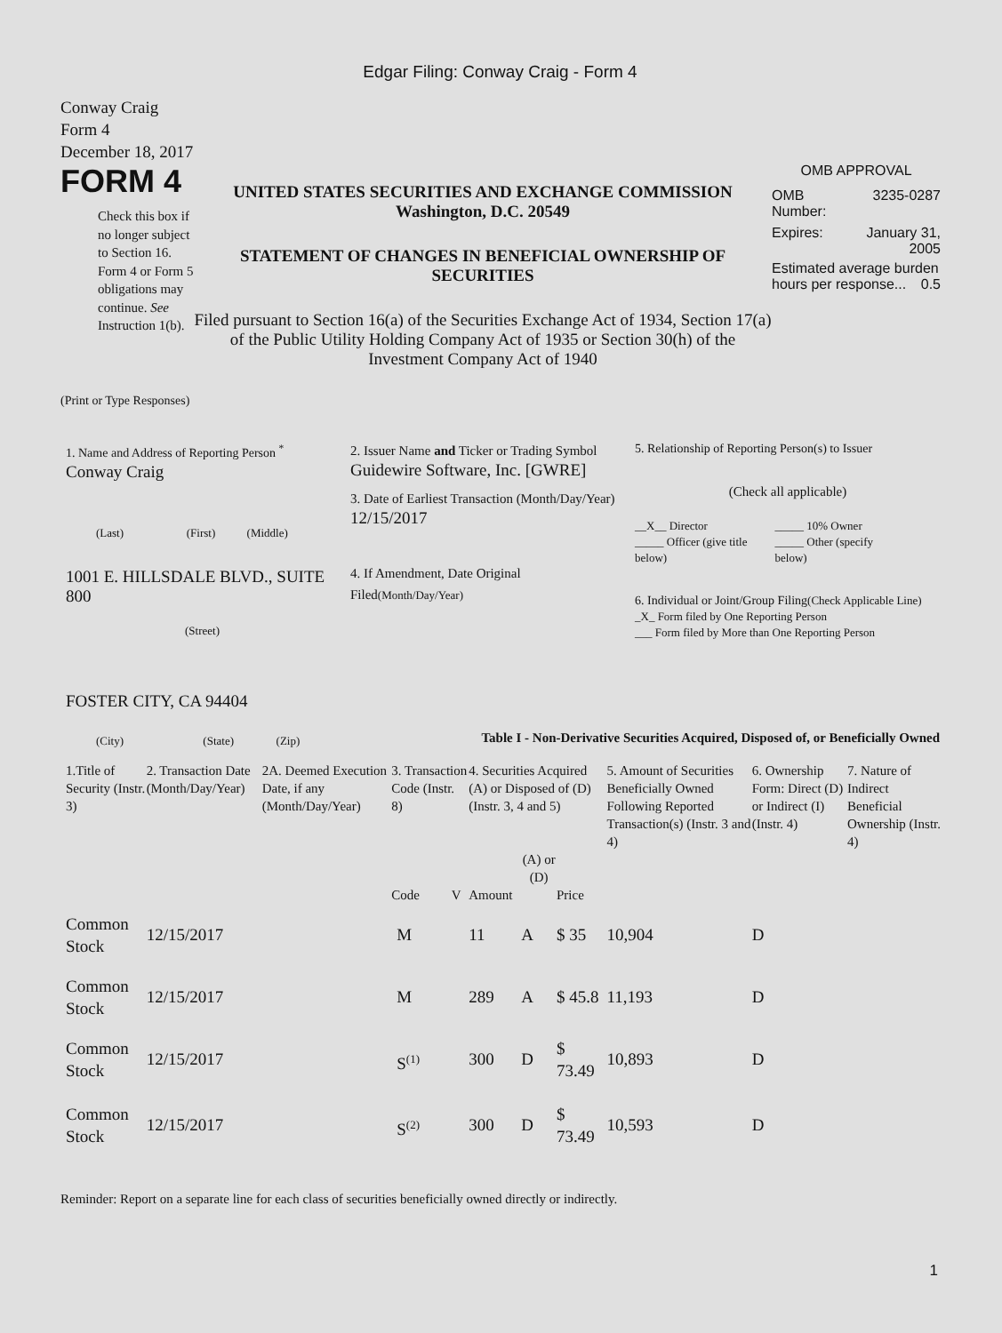Edgar Filing: Conway Craig - Form 4
Conway Craig
Form 4
December 18, 2017
| FORM 4 Check this box if no longer subject to Section 16. Form 4 or Form 5 obligations may continue. See Instruction 1(b). | UNITED STATES SECURITIES AND EXCHANGE COMMISSION Washington, D.C. 20549 STATEMENT OF CHANGES IN BENEFICIAL OWNERSHIP OF SECURITIES Filed pursuant to Section 16(a) of the Securities Exchange Act of 1934, Section 17(a) of the Public Utility Holding Company Act of 1935 or Section 30(h) of the Investment Company Act of 1940 | OMB APPROVAL / OMB Number: / 3235-0287 / / Expires: / January 31, 2005 / / Estimated average burden hours per response... 0.5 / / |
(Print or Type Responses)
| 1. Name and Address of Reporting Person <sup>*</sup> Conway Craig / (Last) / (First) / (Middle) / 1001 E. HILLSDALE BLVD., SUITE 800 (Street) FOSTER CITY, CA 94404 / (City) / (State) / (Zip) / | 2. Issuer Name and Ticker or Trading Symbol Guidewire Software, Inc. [GWRE] 3. Date of Earliest Transaction (Month/Day/Year) 12/15/2017 4. If Amendment, Date Original Filed (Month/Day/Year) | 5. Relationship of Reporting Person(s) to Issuer (Check all applicable) / __X__ Director _____ Officer (give title below) / _____ 10% Owner _____ Other (specify below) / 6. Individual or Joint/Group Filing (Check Applicable Line) _X_ Form filed by One Reporting Person ___ Form filed by More than One Reporting Person |
Table I - Non-Derivative Securities Acquired, Disposed of, or Beneficially Owned
| 1.Title of Security (Instr. 3) | 2. Transaction Date (Month/Day/Year) | 2A. Deemed Execution Date, if any (Month/Day/Year) | 3. Transaction Code (Instr. 8) | | 4. Securities Acquired (A) or Disposed of (D) (Instr. 3, 4 and 5) | | | 5. Amount of Securities Beneficially Owned Following Reported Transaction(s) (Instr. 3 and 4) | 6. Ownership Form: Direct (D) or Indirect (I) (Instr. 4) | 7. Nature of Indirect Beneficial Ownership (Instr. 4) |
| | | | Code | V | Amount | (A) or (D) | Price | | | |
| Common Stock | 12/15/2017 | | M | | 11 | A | $ 35 | 10,904 | D | |
| Common Stock | 12/15/2017 | | M | | 289 | A | $ 45.8 | 11,193 | D | |
| Common Stock | 12/15/2017 | | S<sup>(1)</sup> | | 300 | D | $ 73.49 | 10,893 | D | |
| Common Stock | 12/15/2017 | | S<sup>(2)</sup> | | 300 | D | $ 73.49 | 10,593 | D | |
Reminder: Report on a separate line for each class of securities beneficially owned directly or indirectly.
1